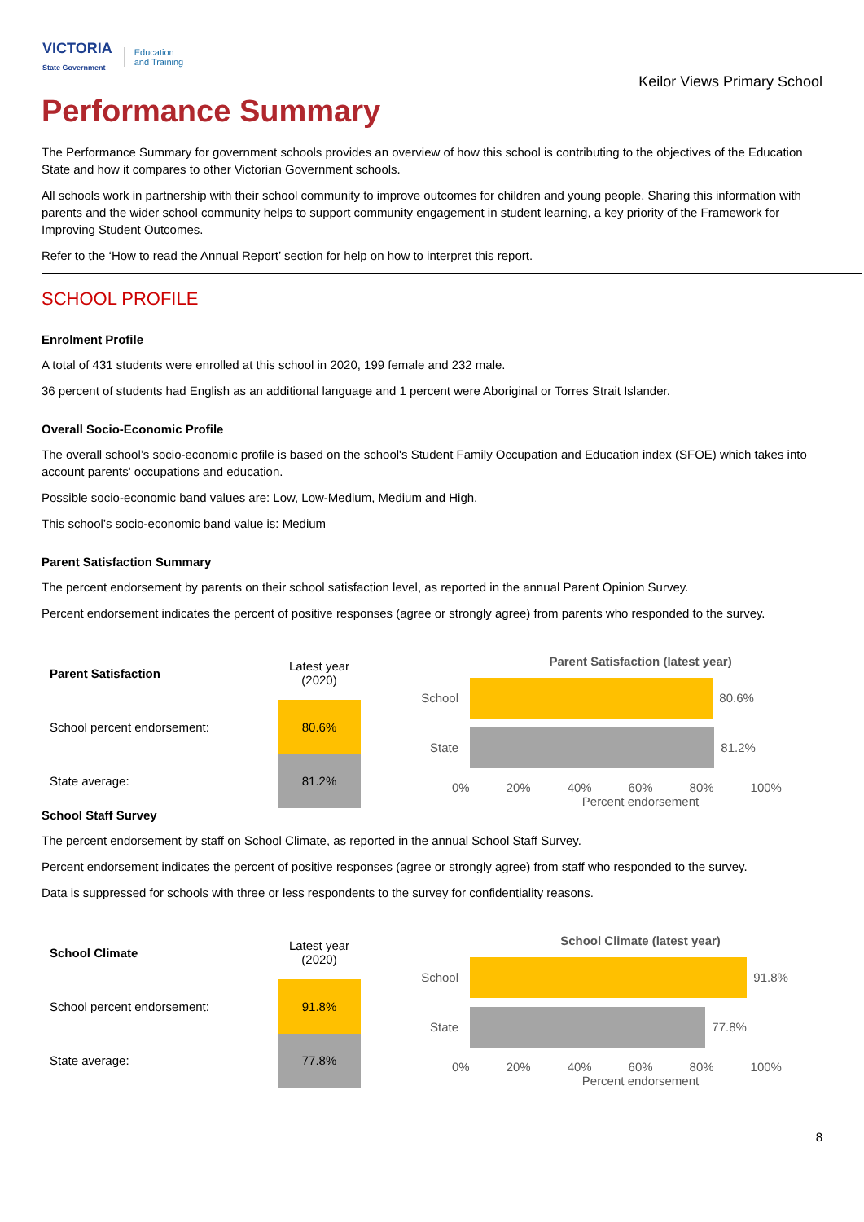VICTORIA
State Government Education
and Training
Keilor Views Primary School
Performance Summary
The Performance Summary for government schools provides an overview of how this school is contributing to the objectives of the Education State and how it compares to other Victorian Government schools.
All schools work in partnership with their school community to improve outcomes for children and young people. Sharing this information with parents and the wider school community helps to support community engagement in student learning, a key priority of the Framework for Improving Student Outcomes.
Refer to the ‘How to read the Annual Report’ section for help on how to interpret this report.
SCHOOL PROFILE
Enrolment Profile
A total of 431 students were enrolled at this school in 2020, 199 female and 232 male.
36 percent of students had English as an additional language and 1 percent were Aboriginal or Torres Strait Islander.
Overall Socio-Economic Profile
The overall school’s socio-economic profile is based on the school's Student Family Occupation and Education index (SFOE) which takes into account parents' occupations and education.
Possible socio-economic band values are: Low, Low-Medium, Medium and High.
This school’s socio-economic band value is: Medium
Parent Satisfaction Summary
The percent endorsement by parents on their school satisfaction level, as reported in the annual Parent Opinion Survey.
Percent endorsement indicates the percent of positive responses (agree or strongly agree) from parents who responded to the survey.
| Parent Satisfaction | Latest year (2020) |
| --- | --- |
| School percent endorsement: | 80.6% |
| State average: | 81.2% |
Parent Satisfaction (latest year)
School 80.6%
State 81.2%
0% 20% 40% 60% 80% 100%
Percent endorsement
School Staff Survey
The percent endorsement by staff on School Climate, as reported in the annual School Staff Survey.
Percent endorsement indicates the percent of positive responses (agree or strongly agree) from staff who responded to the survey.
Data is suppressed for schools with three or less respondents to the survey for confidentiality reasons.
| School Climate | Latest year (2020) |
| --- | --- |
| School percent endorsement: | 91.8% |
| State average: | 77.8% |
School Climate (latest year)
School 91.8%
State 77.8%
0% 20% 40% 60% 80% 100%
Percent endorsement
8